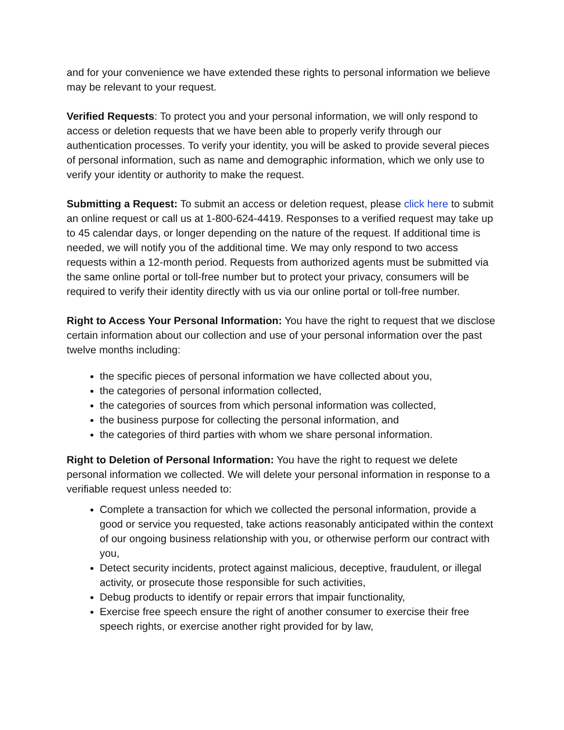and for your convenience we have extended these rights to personal information we believe may be relevant to your request.
Verified Requests: To protect you and your personal information, we will only respond to access or deletion requests that we have been able to properly verify through our authentication processes. To verify your identity, you will be asked to provide several pieces of personal information, such as name and demographic information, which we only use to verify your identity or authority to make the request.
Submitting a Request: To submit an access or deletion request, please click here to submit an online request or call us at 1-800-624-4419. Responses to a verified request may take up to 45 calendar days, or longer depending on the nature of the request. If additional time is needed, we will notify you of the additional time. We may only respond to two access requests within a 12-month period. Requests from authorized agents must be submitted via the same online portal or toll-free number but to protect your privacy, consumers will be required to verify their identity directly with us via our online portal or toll-free number.
Right to Access Your Personal Information: You have the right to request that we disclose certain information about our collection and use of your personal information over the past twelve months including:
the specific pieces of personal information we have collected about you,
the categories of personal information collected,
the categories of sources from which personal information was collected,
the business purpose for collecting the personal information, and
the categories of third parties with whom we share personal information.
Right to Deletion of Personal Information: You have the right to request we delete personal information we collected. We will delete your personal information in response to a verifiable request unless needed to:
Complete a transaction for which we collected the personal information, provide a good or service you requested, take actions reasonably anticipated within the context of our ongoing business relationship with you, or otherwise perform our contract with you,
Detect security incidents, protect against malicious, deceptive, fraudulent, or illegal activity, or prosecute those responsible for such activities,
Debug products to identify or repair errors that impair functionality,
Exercise free speech ensure the right of another consumer to exercise their free speech rights, or exercise another right provided for by law,